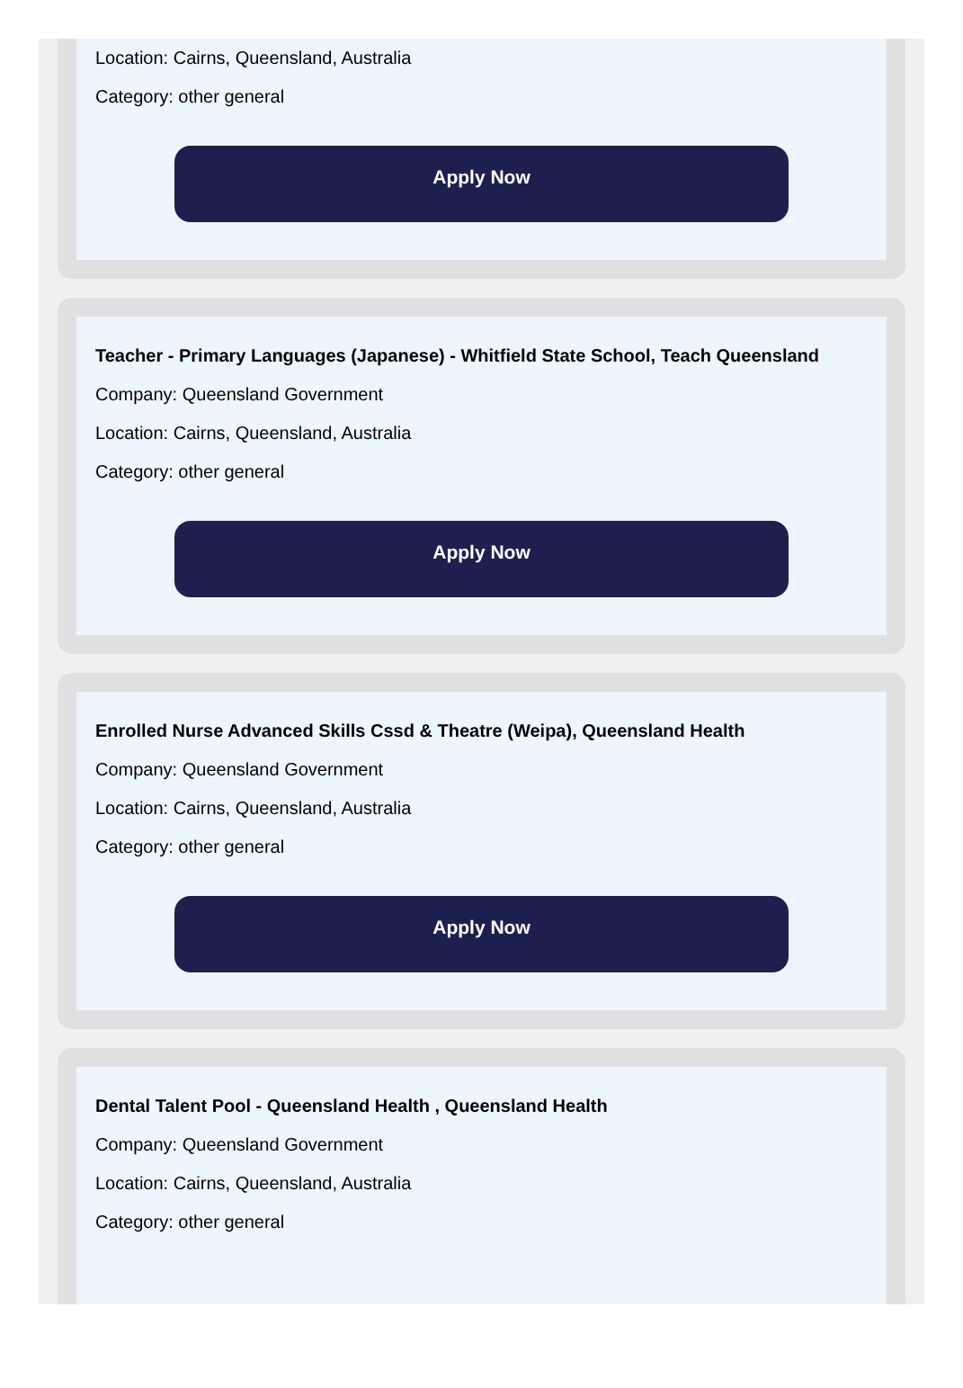Location: Cairns, Queensland, Australia
Category: other general
Apply Now
Teacher - Primary Languages (Japanese) - Whitfield State School, Teach Queensland
Company: Queensland Government
Location: Cairns, Queensland, Australia
Category: other general
Apply Now
Enrolled Nurse Advanced Skills Cssd & Theatre (Weipa), Queensland Health
Company: Queensland Government
Location: Cairns, Queensland, Australia
Category: other general
Apply Now
Dental Talent Pool - Queensland Health , Queensland Health
Company: Queensland Government
Location: Cairns, Queensland, Australia
Category: other general